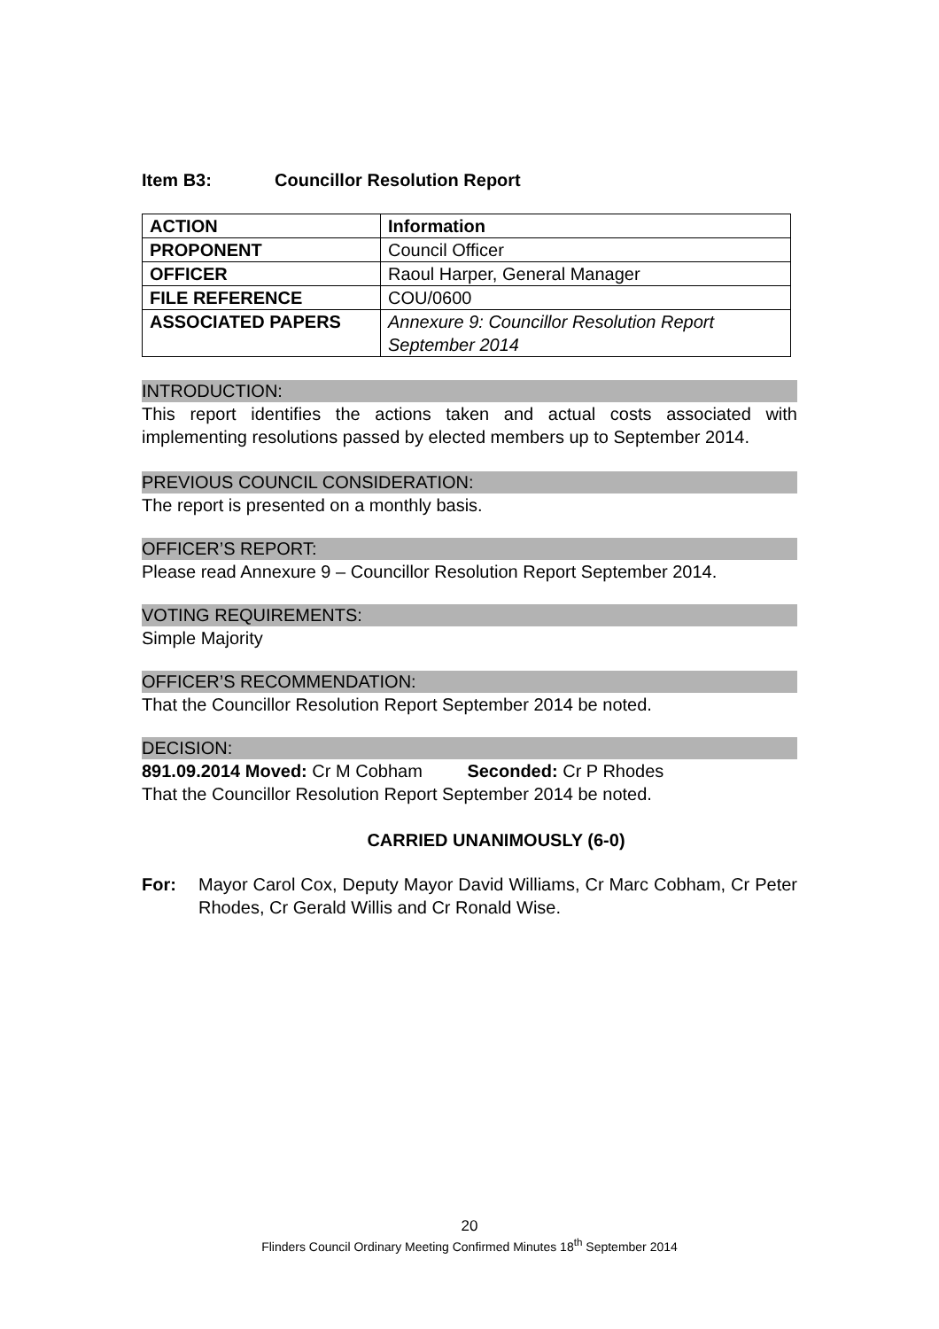Item B3: Councillor Resolution Report
| ACTION | Information |
| PROPONENT | Council Officer |
| OFFICER | Raoul Harper, General Manager |
| FILE REFERENCE | COU/0600 |
| ASSOCIATED PAPERS | Annexure 9: Councillor Resolution Report September 2014 |
INTRODUCTION:
This report identifies the actions taken and actual costs associated with implementing resolutions passed by elected members up to September 2014.
PREVIOUS COUNCIL CONSIDERATION:
The report is presented on a monthly basis.
OFFICER’S REPORT:
Please read Annexure 9 – Councillor Resolution Report September 2014.
VOTING REQUIREMENTS:
Simple Majority
OFFICER’S RECOMMENDATION:
That the Councillor Resolution Report September 2014 be noted.
DECISION:
891.09.2014 Moved: Cr M Cobham Seconded: Cr P Rhodes
That the Councillor Resolution Report September 2014 be noted.
CARRIED UNANIMOUSLY (6-0)
For: Mayor Carol Cox, Deputy Mayor David Williams, Cr Marc Cobham, Cr Peter Rhodes, Cr Gerald Willis and Cr Ronald Wise.
20
Flinders Council Ordinary Meeting Confirmed Minutes 18<sup>th</sup> September 2014